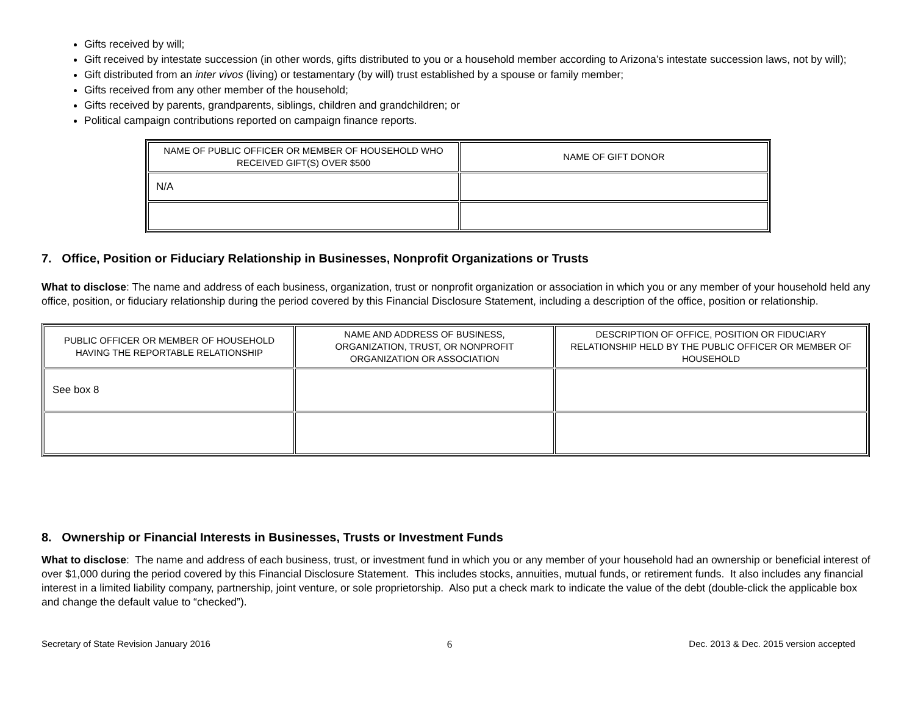Gifts received by will;
Gift received by intestate succession (in other words, gifts distributed to you or a household member according to Arizona’s intestate succession laws, not by will);
Gift distributed from an inter vivos (living) or testamentary (by will) trust established by a spouse or family member;
Gifts received from any other member of the household;
Gifts received by parents, grandparents, siblings, children and grandchildren; or
Political campaign contributions reported on campaign finance reports.
| NAME OF PUBLIC OFFICER OR MEMBER OF HOUSEHOLD WHO RECEIVED GIFT(S) OVER $500 | NAME OF GIFT DONOR |
| N/A | |
7. Office, Position or Fiduciary Relationship in Businesses, Nonprofit Organizations or Trusts
What to disclose: The name and address of each business, organization, trust or nonprofit organization or association in which you or any member of your household held any office, position, or fiduciary relationship during the period covered by this Financial Disclosure Statement, including a description of the office, position or relationship.
| PUBLIC OFFICER OR MEMBER OF HOUSEHOLD HAVING THE REPORTABLE RELATIONSHIP | NAME AND ADDRESS OF BUSINESS, ORGANIZATION, TRUST, OR NONPROFIT ORGANIZATION OR ASSOCIATION | DESCRIPTION OF OFFICE, POSITION OR FIDUCIARY RELATIONSHIP HELD BY THE PUBLIC OFFICER OR MEMBER OF HOUSEHOLD |
| See box 8 | | |
8. Ownership or Financial Interests in Businesses, Trusts or Investment Funds
What to disclose: The name and address of each business, trust, or investment fund in which you or any member of your household had an ownership or beneficial interest of over $1,000 during the period covered by this Financial Disclosure Statement. This includes stocks, annuities, mutual funds, or retirement funds. It also includes any financial interest in a limited liability company, partnership, joint venture, or sole proprietorship. Also put a check mark to indicate the value of the debt (double-click the applicable box and change the default value to “checked”).
Secretary of State Revision January 2016 6 Dec. 2013 & Dec. 2015 version accepted